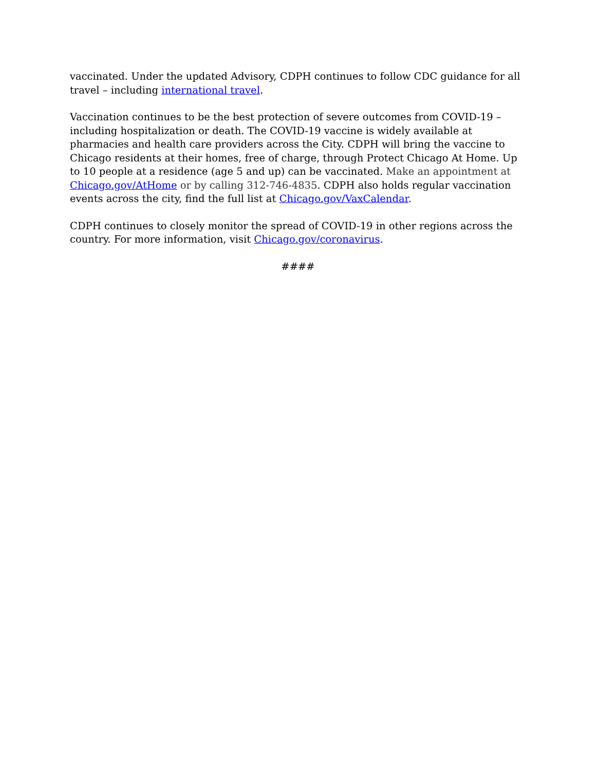vaccinated. Under the updated Advisory, CDPH continues to follow CDC guidance for all travel – including international travel.
Vaccination continues to be the best protection of severe outcomes from COVID-19 – including hospitalization or death. The COVID-19 vaccine is widely available at pharmacies and health care providers across the City. CDPH will bring the vaccine to Chicago residents at their homes, free of charge, through Protect Chicago At Home. Up to 10 people at a residence (age 5 and up) can be vaccinated. Make an appointment at Chicago.gov/AtHome or by calling 312-746-4835. CDPH also holds regular vaccination events across the city, find the full list at Chicago.gov/VaxCalendar.
CDPH continues to closely monitor the spread of COVID-19 in other regions across the country. For more information, visit Chicago.gov/coronavirus.
####